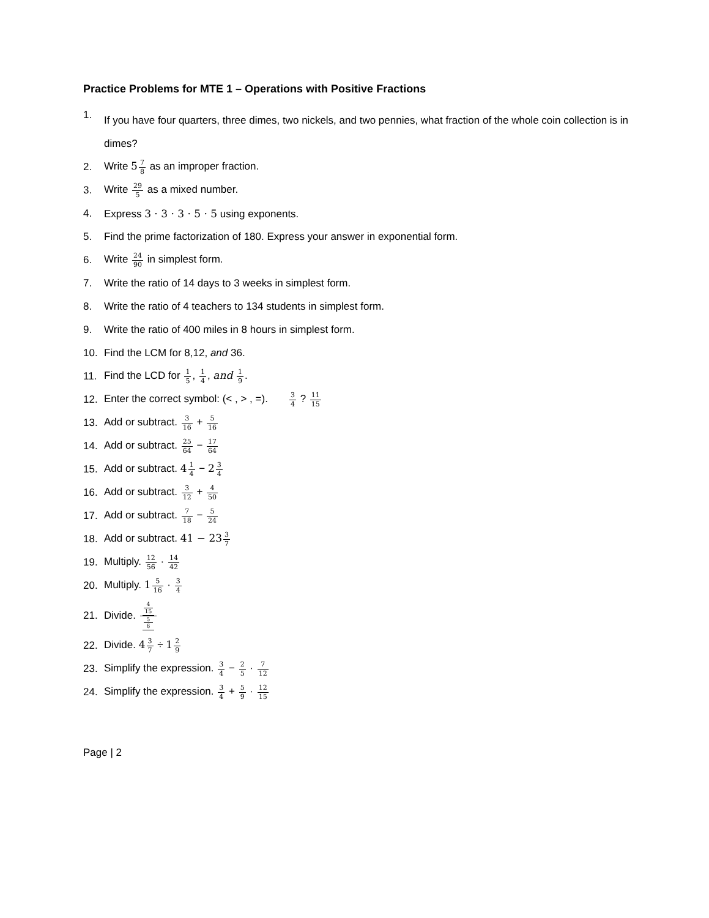Practice Problems for MTE 1 – Operations with Positive Fractions
1. If you have four quarters, three dimes, two nickels, and two pennies, what fraction of the whole coin collection is in dimes?
2. Write 57 8 as an improper fraction.
3. Write 29 5 as a mixed number.
4. Express 3 · 3 · 3 · 5 · 5 using exponents.
5. Find the prime factorization of 180. Express your answer in exponential form.
6. Write 24 90 in simplest form.
7. Write the ratio of 14 days to 3 weeks in simplest form.
8. Write the ratio of 4 teachers to 134 students in simplest form.
9. Write the ratio of 400 miles in 8 hours in simplest form.
10. Find the LCM for 8,12, and 36.
11. Find the LCD for 1 5, 1 4, and 1 9.
12. Enter the correct symbol: (< , > , =). 3 4 ? 11 15
13. Add or subtract. 3 16 + 5 16
14. Add or subtract. 25 64 − 17 64
15. Add or subtract. 41 4 − 23 4
16. Add or subtract. 3 12 + 4 50
17. Add or subtract. 7 18 − 5 24
18. Add or subtract. 41 − 233 7
19. Multiply. 12 56 · 14 42
20. Multiply. 15 16 · 3 4
21. Divide. 4
15 5
6
22. Divide. 43 7 ÷ 12 9
23. Simplify the expression. 3 4 − 2 5 · 7 12
24. Simplify the expression. 3 4 + 5 9 · 12 15
Page | 2